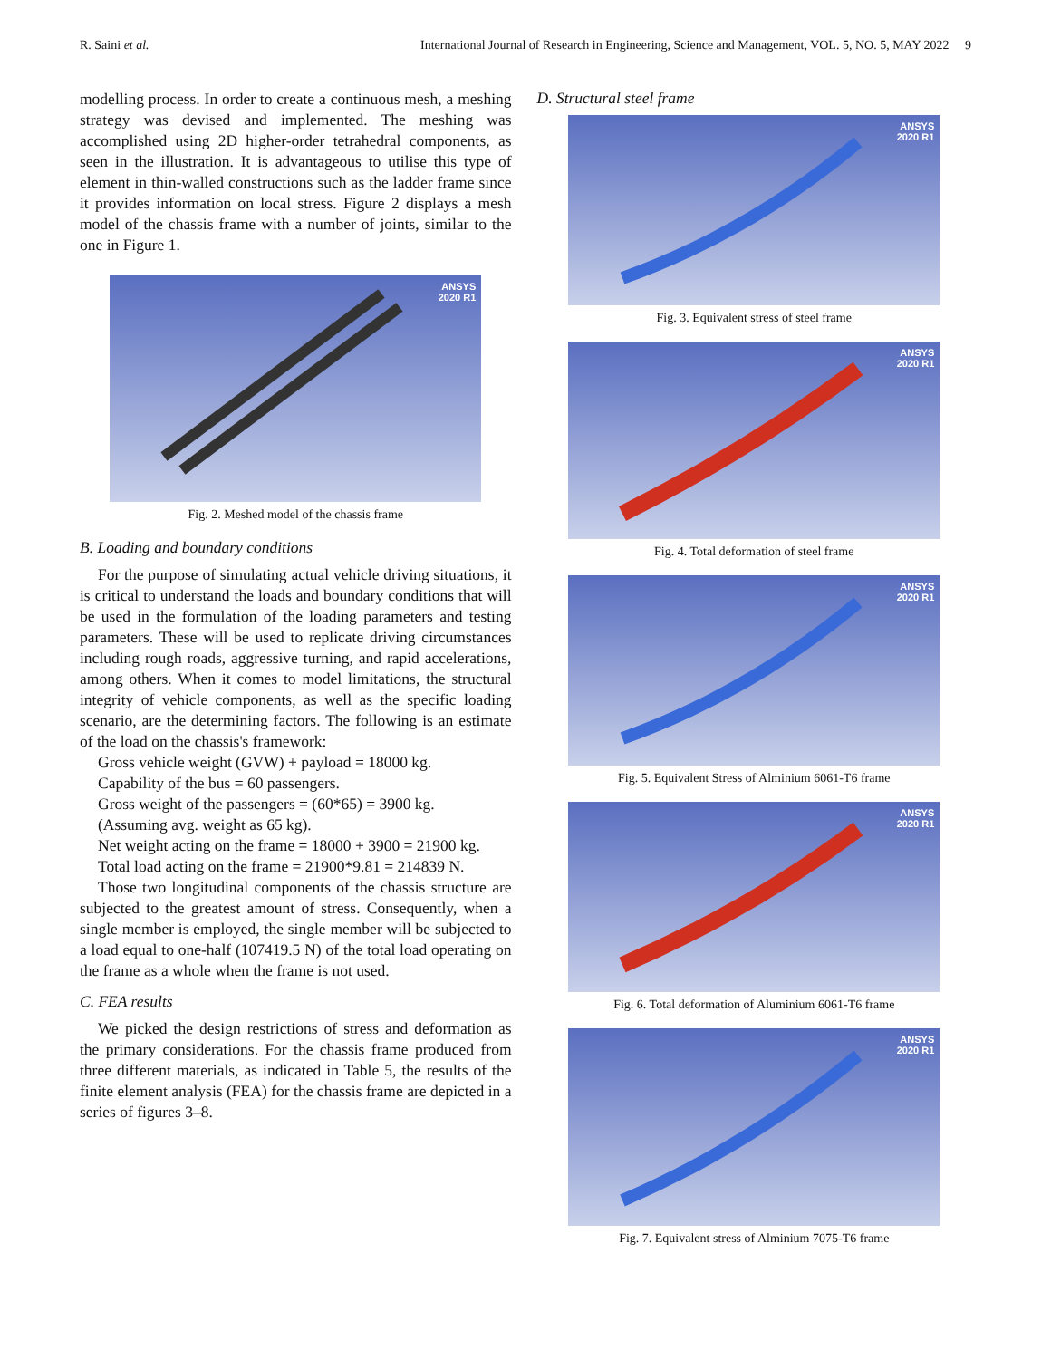R. Saini et al. International Journal of Research in Engineering, Science and Management, VOL. 5, NO. 5, MAY 2022 9
modelling process. In order to create a continuous mesh, a meshing strategy was devised and implemented. The meshing was accomplished using 2D higher-order tetrahedral components, as seen in the illustration. It is advantageous to utilise this type of element in thin-walled constructions such as the ladder frame since it provides information on local stress. Figure 2 displays a mesh model of the chassis frame with a number of joints, similar to the one in Figure 1.
ANSYS
2020 R1
Fig. 2. Meshed model of the chassis frame
B. Loading and boundary conditions
For the purpose of simulating actual vehicle driving situations, it is critical to understand the loads and boundary conditions that will be used in the formulation of the loading parameters and testing parameters. These will be used to replicate driving circumstances including rough roads, aggressive turning, and rapid accelerations, among others. When it comes to model limitations, the structural integrity of vehicle components, as well as the specific loading scenario, are the determining factors. The following is an estimate of the load on the chassis's framework:
Gross vehicle weight (GVW) + payload = 18000 kg.
Capability of the bus = 60 passengers.
Gross weight of the passengers = (60*65) = 3900 kg.
(Assuming avg. weight as 65 kg).
Net weight acting on the frame = 18000 + 3900 = 21900 kg.
Total load acting on the frame = 21900*9.81 = 214839 N.
Those two longitudinal components of the chassis structure are subjected to the greatest amount of stress. Consequently, when a single member is employed, the single member will be subjected to a load equal to one-half (107419.5 N) of the total load operating on the frame as a whole when the frame is not used.
C. FEA results
We picked the design restrictions of stress and deformation as the primary considerations. For the chassis frame produced from three different materials, as indicated in Table 5, the results of the finite element analysis (FEA) for the chassis frame are depicted in a series of figures 3–8.
D. Structural steel frame
ANSYS
2020 R1
Fig. 3. Equivalent stress of steel frame
ANSYS
2020 R1
Fig. 4. Total deformation of steel frame
ANSYS
2020 R1
Fig. 5. Equivalent Stress of Alminium 6061-T6 frame
ANSYS
2020 R1
Fig. 6. Total deformation of Aluminium 6061-T6 frame
ANSYS
2020 R1
Fig. 7. Equivalent stress of Alminium 7075-T6 frame